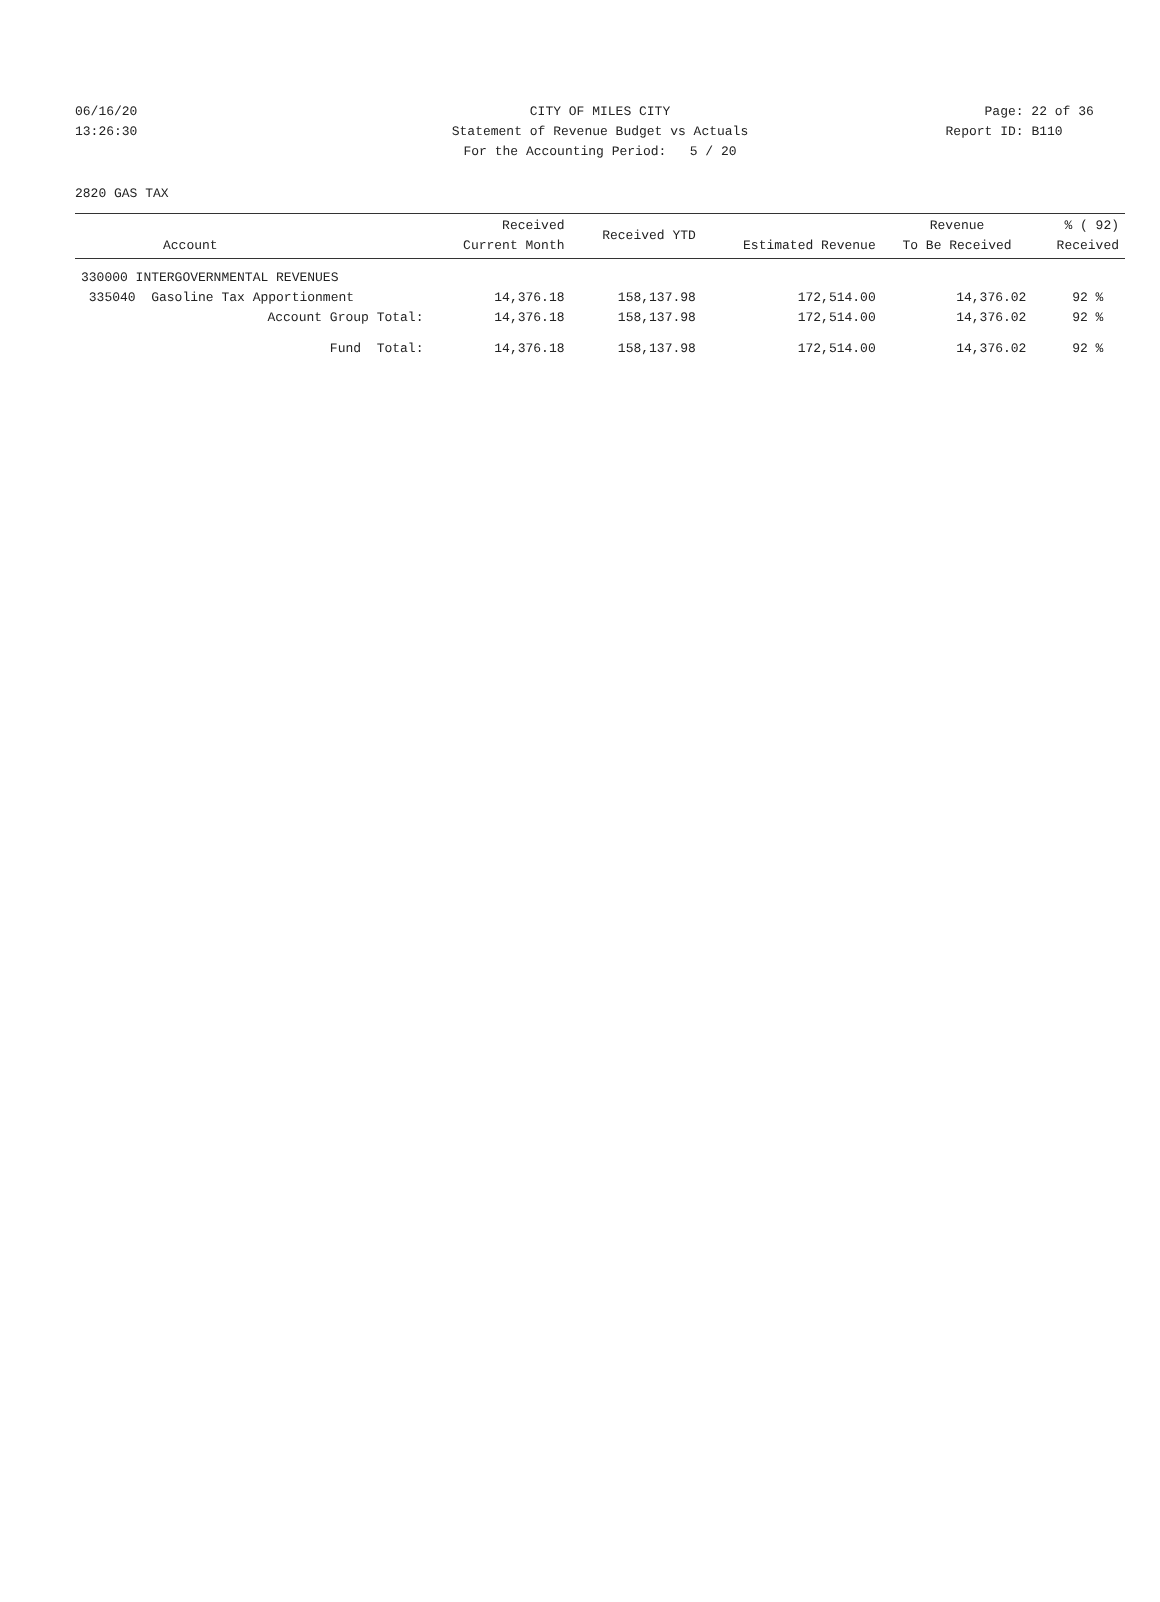06/16/20 CITY OF MILES CITY Page: 22 of 36
13:26:30 Statement of Revenue Budget vs Actuals
Report ID: B110
For the Accounting Period: 5 / 20
2820 GAS TAX
| Account | Received Current Month | Received YTD | Estimated Revenue | Revenue To Be Received | % ( 92) Received |
| --- | --- | --- | --- | --- | --- |
| 330000 INTERGOVERNMENTAL REVENUES | | | | | |
| 335040 Gasoline Tax Apportionment | 14,376.18 | 158,137.98 | 172,514.00 | 14,376.02 | 92 % |
| Account Group Total: | 14,376.18 | 158,137.98 | 172,514.00 | 14,376.02 | 92 % |
| Fund Total: | 14,376.18 | 158,137.98 | 172,514.00 | 14,376.02 | 92 % |